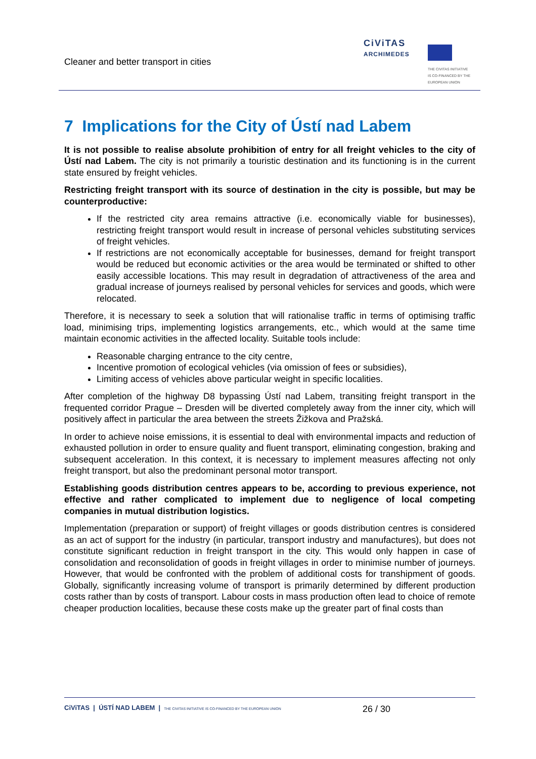Cleaner and better transport in cities
CiViTAS
ARCHIMEDES
THE CIVITAS INITIATIVE
IS CO-FINANCED BY THE
EUROPEAN UNION
7 Implications for the City of Ústí nad Labem
It is not possible to realise absolute prohibition of entry for all freight vehicles to the city of Ústí nad Labem. The city is not primarily a touristic destination and its functioning is in the current state ensured by freight vehicles.
Restricting freight transport with its source of destination in the city is possible, but may be counterproductive:
If the restricted city area remains attractive (i.e. economically viable for businesses), restricting freight transport would result in increase of personal vehicles substituting services of freight vehicles.
If restrictions are not economically acceptable for businesses, demand for freight transport would be reduced but economic activities or the area would be terminated or shifted to other easily accessible locations. This may result in degradation of attractiveness of the area and gradual increase of journeys realised by personal vehicles for services and goods, which were relocated.
Therefore, it is necessary to seek a solution that will rationalise traffic in terms of optimising traffic load, minimising trips, implementing logistics arrangements, etc., which would at the same time maintain economic activities in the affected locality. Suitable tools include:
Reasonable charging entrance to the city centre,
Incentive promotion of ecological vehicles (via omission of fees or subsidies),
Limiting access of vehicles above particular weight in specific localities.
After completion of the highway D8 bypassing Ústí nad Labem, transiting freight transport in the frequented corridor Prague – Dresden will be diverted completely away from the inner city, which will positively affect in particular the area between the streets Žižkova and Pražská.
In order to achieve noise emissions, it is essential to deal with environmental impacts and reduction of exhausted pollution in order to ensure quality and fluent transport, eliminating congestion, braking and subsequent acceleration. In this context, it is necessary to implement measures affecting not only freight transport, but also the predominant personal motor transport.
Establishing goods distribution centres appears to be, according to previous experience, not effective and rather complicated to implement due to negligence of local competing companies in mutual distribution logistics.
Implementation (preparation or support) of freight villages or goods distribution centres is considered as an act of support for the industry (in particular, transport industry and manufactures), but does not constitute significant reduction in freight transport in the city. This would only happen in case of consolidation and reconsolidation of goods in freight villages in order to minimise number of journeys. However, that would be confronted with the problem of additional costs for transhipment of goods. Globally, significantly increasing volume of transport is primarily determined by different production costs rather than by costs of transport. Labour costs in mass production often lead to choice of remote cheaper production localities, because these costs make up the greater part of final costs than
CiViTAS | ÚSTÍ NAD LABEM | THE CIVITAS INITIATIVE IS CO-FINANCED BY THE EUROPEAN UNION 26 / 30